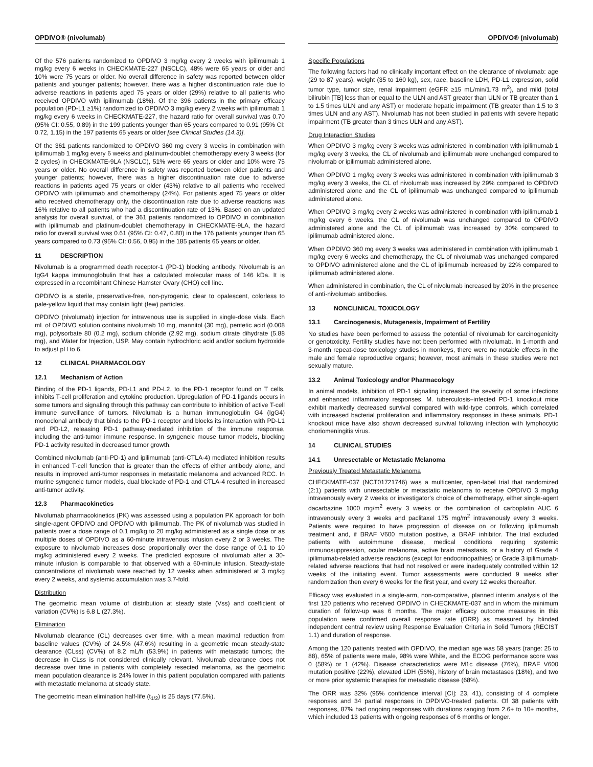OPDIVO® (nivolumab)
Of the 576 patients randomized to OPDIVO 3 mg/kg every 2 weeks with ipilimumab 1 mg/kg every 6 weeks in CHECKMATE-227 (NSCLC), 48% were 65 years or older and 10% were 75 years or older. No overall difference in safety was reported between older patients and younger patients; however, there was a higher discontinuation rate due to adverse reactions in patients aged 75 years or older (29%) relative to all patients who received OPDIVO with ipilimumab (18%). Of the 396 patients in the primary efficacy population (PD-L1 ≥1%) randomized to OPDIVO 3 mg/kg every 2 weeks with ipilimumab 1 mg/kg every 6 weeks in CHECKMATE-227, the hazard ratio for overall survival was 0.70 (95% CI: 0.55, 0.89) in the 199 patients younger than 65 years compared to 0.91 (95% CI: 0.72, 1.15) in the 197 patients 65 years or older [see Clinical Studies (14.3)].
Of the 361 patients randomized to OPDIVO 360 mg every 3 weeks in combination with ipilimumab 1 mg/kg every 6 weeks and platinum-doublet chemotherapy every 3 weeks (for 2 cycles) in CHECKMATE-9LA (NSCLC), 51% were 65 years or older and 10% were 75 years or older. No overall difference in safety was reported between older patients and younger patients; however, there was a higher discontinuation rate due to adverse reactions in patients aged 75 years or older (43%) relative to all patients who received OPDIVO with ipilimumab and chemotherapy (24%). For patients aged 75 years or older who received chemotherapy only, the discontinuation rate due to adverse reactions was 16% relative to all patients who had a discontinuation rate of 13%. Based on an updated analysis for overall survival, of the 361 patients randomized to OPDIVO in combination with ipilimumab and platinum-doublet chemotherapy in CHECKMATE-9LA, the hazard ratio for overall survival was 0.61 (95% CI: 0.47, 0.80) in the 176 patients younger than 65 years compared to 0.73 (95% CI: 0.56, 0.95) in the 185 patients 65 years or older.
11 DESCRIPTION
Nivolumab is a programmed death receptor-1 (PD-1) blocking antibody. Nivolumab is an IgG4 kappa immunoglobulin that has a calculated molecular mass of 146 kDa. It is expressed in a recombinant Chinese Hamster Ovary (CHO) cell line.
OPDIVO is a sterile, preservative-free, non-pyrogenic, clear to opalescent, colorless to pale-yellow liquid that may contain light (few) particles.
OPDIVO (nivolumab) injection for intravenous use is supplied in single-dose vials. Each mL of OPDIVO solution contains nivolumab 10 mg, mannitol (30 mg), pentetic acid (0.008 mg), polysorbate 80 (0.2 mg), sodium chloride (2.92 mg), sodium citrate dihydrate (5.88 mg), and Water for Injection, USP. May contain hydrochloric acid and/or sodium hydroxide to adjust pH to 6.
12 CLINICAL PHARMACOLOGY
12.1 Mechanism of Action
Binding of the PD-1 ligands, PD-L1 and PD-L2, to the PD-1 receptor found on T cells, inhibits T-cell proliferation and cytokine production. Upregulation of PD-1 ligands occurs in some tumors and signaling through this pathway can contribute to inhibition of active T-cell immune surveillance of tumors. Nivolumab is a human immunoglobulin G4 (IgG4) monoclonal antibody that binds to the PD-1 receptor and blocks its interaction with PD-L1 and PD-L2, releasing PD-1 pathway-mediated inhibition of the immune response, including the anti-tumor immune response. In syngeneic mouse tumor models, blocking PD-1 activity resulted in decreased tumor growth.
Combined nivolumab (anti-PD-1) and ipilimumab (anti-CTLA-4) mediated inhibition results in enhanced T-cell function that is greater than the effects of either antibody alone, and results in improved anti-tumor responses in metastatic melanoma and advanced RCC. In murine syngeneic tumor models, dual blockade of PD-1 and CTLA-4 resulted in increased anti-tumor activity.
12.3 Pharmacokinetics
Nivolumab pharmacokinetics (PK) was assessed using a population PK approach for both single-agent OPDIVO and OPDIVO with ipilimumab. The PK of nivolumab was studied in patients over a dose range of 0.1 mg/kg to 20 mg/kg administered as a single dose or as multiple doses of OPDIVO as a 60-minute intravenous infusion every 2 or 3 weeks. The exposure to nivolumab increases dose proportionally over the dose range of 0.1 to 10 mg/kg administered every 2 weeks. The predicted exposure of nivolumab after a 30-minute infusion is comparable to that observed with a 60-minute infusion. Steady-state concentrations of nivolumab were reached by 12 weeks when administered at 3 mg/kg every 2 weeks, and systemic accumulation was 3.7-fold.
Distribution
The geometric mean volume of distribution at steady state (Vss) and coefficient of variation (CV%) is 6.8 L (27.3%).
Elimination
Nivolumab clearance (CL) decreases over time, with a mean maximal reduction from baseline values (CV%) of 24.5% (47.6%) resulting in a geometric mean steady-state clearance (CLss) (CV%) of 8.2 mL/h (53.9%) in patients with metastatic tumors; the decrease in CLss is not considered clinically relevant. Nivolumab clearance does not decrease over time in patients with completely resected melanoma, as the geometric mean population clearance is 24% lower in this patient population compared with patients with metastatic melanoma at steady state.
The geometric mean elimination half-life (t<sub>1/2</sub>) is 25 days (77.5%).
OPDIVO® (nivolumab)
Specific Populations
The following factors had no clinically important effect on the clearance of nivolumab: age (29 to 87 years), weight (35 to 160 kg), sex, race, baseline LDH, PD-L1 expression, solid tumor type, tumor size, renal impairment (eGFR ≥15 mL/min/1.73 m<sup>2</sup>), and mild (total bilirubin [TB] less than or equal to the ULN and AST greater than ULN or TB greater than 1 to 1.5 times ULN and any AST) or moderate hepatic impairment (TB greater than 1.5 to 3 times ULN and any AST). Nivolumab has not been studied in patients with severe hepatic impairment (TB greater than 3 times ULN and any AST).
Drug Interaction Studies
When OPDIVO 3 mg/kg every 3 weeks was administered in combination with ipilimumab 1 mg/kg every 3 weeks, the CL of nivolumab and ipilimumab were unchanged compared to nivolumab or ipilimumab administered alone.
When OPDIVO 1 mg/kg every 3 weeks was administered in combination with ipilimumab 3 mg/kg every 3 weeks, the CL of nivolumab was increased by 29% compared to OPDIVO administered alone and the CL of ipilimumab was unchanged compared to ipilimumab administered alone.
When OPDIVO 3 mg/kg every 2 weeks was administered in combination with ipilimumab 1 mg/kg every 6 weeks, the CL of nivolumab was unchanged compared to OPDIVO administered alone and the CL of ipilimumab was increased by 30% compared to ipilimumab administered alone.
When OPDIVO 360 mg every 3 weeks was administered in combination with ipilimumab 1 mg/kg every 6 weeks and chemotherapy, the CL of nivolumab was unchanged compared to OPDIVO administered alone and the CL of ipilimumab increased by 22% compared to ipilimumab administered alone.
When administered in combination, the CL of nivolumab increased by 20% in the presence of anti-nivolumab antibodies.
13 NONCLINICAL TOXICOLOGY
13.1 Carcinogenesis, Mutagenesis, Impairment of Fertility
No studies have been performed to assess the potential of nivolumab for carcinogenicity or genotoxicity. Fertility studies have not been performed with nivolumab. In 1-month and 3-month repeat-dose toxicology studies in monkeys, there were no notable effects in the male and female reproductive organs; however, most animals in these studies were not sexually mature.
13.2 Animal Toxicology and/or Pharmacology
In animal models, inhibition of PD-1 signaling increased the severity of some infections and enhanced inflammatory responses. M. tuberculosis–infected PD-1 knockout mice exhibit markedly decreased survival compared with wild-type controls, which correlated with increased bacterial proliferation and inflammatory responses in these animals. PD-1 knockout mice have also shown decreased survival following infection with lymphocytic choriomeningitis virus.
14 CLINICAL STUDIES
14.1 Unresectable or Metastatic Melanoma
Previously Treated Metastatic Melanoma
CHECKMATE-037 (NCT01721746) was a multicenter, open-label trial that randomized (2:1) patients with unresectable or metastatic melanoma to receive OPDIVO 3 mg/kg intravenously every 2 weeks or investigator's choice of chemotherapy, either single-agent dacarbazine 1000 mg/m<sup>2</sup> every 3 weeks or the combination of carboplatin AUC 6 intravenously every 3 weeks and paclitaxel 175 mg/m<sup>2</sup> intravenously every 3 weeks. Patients were required to have progression of disease on or following ipilimumab treatment and, if BRAF V600 mutation positive, a BRAF inhibitor. The trial excluded patients with autoimmune disease, medical conditions requiring systemic immunosuppression, ocular melanoma, active brain metastasis, or a history of Grade 4 ipilimumab-related adverse reactions (except for endocrinopathies) or Grade 3 ipilimumab-related adverse reactions that had not resolved or were inadequately controlled within 12 weeks of the initiating event. Tumor assessments were conducted 9 weeks after randomization then every 6 weeks for the first year, and every 12 weeks thereafter.
Efficacy was evaluated in a single-arm, non-comparative, planned interim analysis of the first 120 patients who received OPDIVO in CHECKMATE-037 and in whom the minimum duration of follow-up was 6 months. The major efficacy outcome measures in this population were confirmed overall response rate (ORR) as measured by blinded independent central review using Response Evaluation Criteria in Solid Tumors (RECIST 1.1) and duration of response.
Among the 120 patients treated with OPDIVO, the median age was 58 years (range: 25 to 88), 65% of patients were male, 98% were White, and the ECOG performance score was 0 (58%) or 1 (42%). Disease characteristics were M1c disease (76%), BRAF V600 mutation positive (22%), elevated LDH (56%), history of brain metastases (18%), and two or more prior systemic therapies for metastatic disease (68%).
The ORR was 32% (95% confidence interval [CI]: 23, 41), consisting of 4 complete responses and 34 partial responses in OPDIVO-treated patients. Of 38 patients with responses, 87% had ongoing responses with durations ranging from 2.6+ to 10+ months, which included 13 patients with ongoing responses of 6 months or longer.